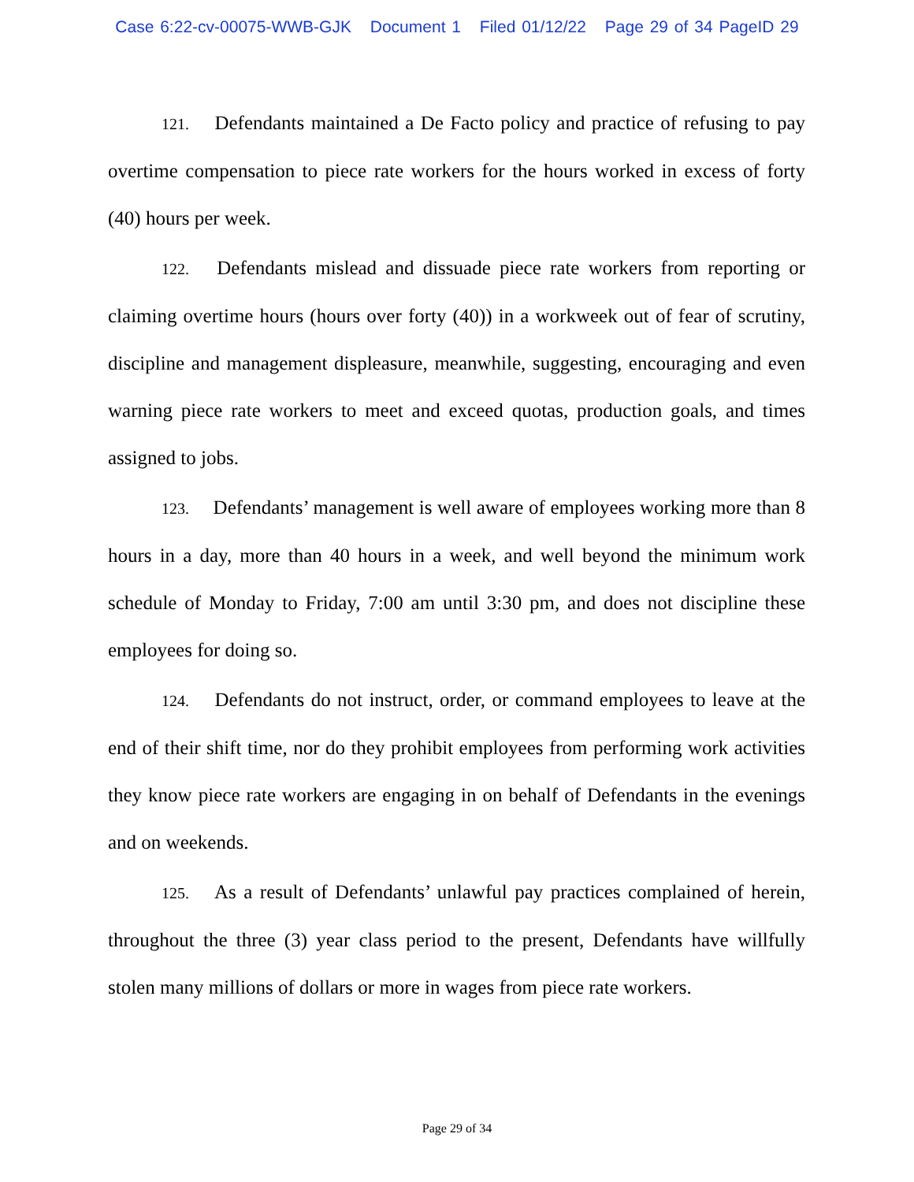Case 6:22-cv-00075-WWB-GJK Document 1 Filed 01/12/22 Page 29 of 34 PageID 29
121. Defendants maintained a De Facto policy and practice of refusing to pay overtime compensation to piece rate workers for the hours worked in excess of forty (40) hours per week.
122. Defendants mislead and dissuade piece rate workers from reporting or claiming overtime hours (hours over forty (40)) in a workweek out of fear of scrutiny, discipline and management displeasure, meanwhile, suggesting, encouraging and even warning piece rate workers to meet and exceed quotas, production goals, and times assigned to jobs.
123. Defendants’ management is well aware of employees working more than 8 hours in a day, more than 40 hours in a week, and well beyond the minimum work schedule of Monday to Friday, 7:00 am until 3:30 pm, and does not discipline these employees for doing so.
124. Defendants do not instruct, order, or command employees to leave at the end of their shift time, nor do they prohibit employees from performing work activities they know piece rate workers are engaging in on behalf of Defendants in the evenings and on weekends.
125. As a result of Defendants’ unlawful pay practices complained of herein, throughout the three (3) year class period to the present, Defendants have willfully stolen many millions of dollars or more in wages from piece rate workers.
Page 29 of 34